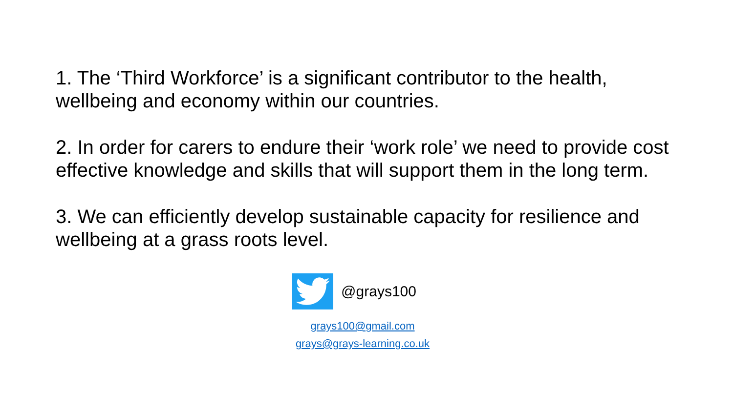1. The ‘Third Workforce’ is a significant contributor to the health, wellbeing and economy within our countries.
2. In order for carers to endure their ‘work role’ we need to provide cost effective knowledge and skills that will support them in the long term.
3. We can efficiently develop sustainable capacity for resilience and wellbeing at a grass roots level.
@grays100
grays100@gmail.com
grays@grays-learning.co.uk